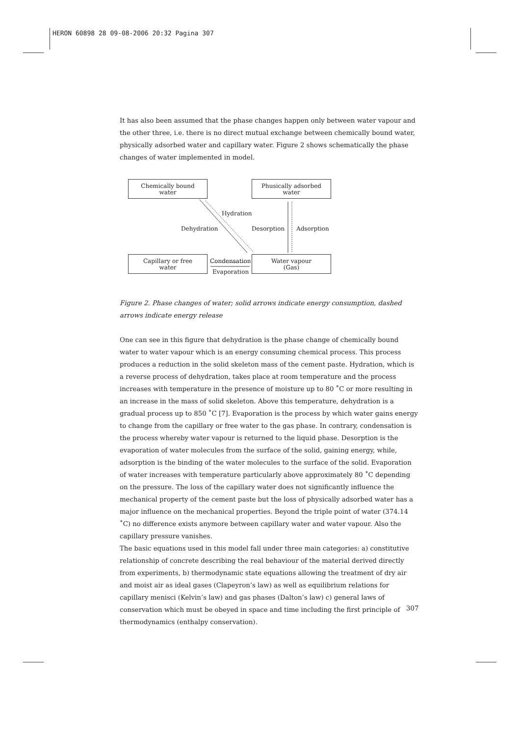HERON 60898 28 09-08-2006 20:32 Pagina 307
It has also been assumed that the phase changes happen only between water vapour and the other three, i.e. there is no direct mutual exchange between chemically bound water, physically adsorbed water and capillary water. Figure 2 shows schematically the phase changes of water implemented in model.
Chemically bound
water
Phusically adsorbed
water
Capillary or free
water
Water vapour
(Gas)
Hydration
Dehydration Desorption Adsorption
Condensation
Evaporation
Figure 2. Phase changes of water; solid arrows indicate energy consumption, dashed arrows indicate energy release
One can see in this figure that dehydration is the phase change of chemically bound water to water vapour which is an energy consuming chemical process. This process produces a reduction in the solid skeleton mass of the cement paste. Hydration, which is a reverse process of dehydration, takes place at room temperature and the process increases with temperature in the presence of moisture up to 80 ˚C or more resulting in an increase in the mass of solid skeleton. Above this temperature, dehydration is a gradual process up to 850 ˚C [7]. Evaporation is the process by which water gains energy to change from the capillary or free water to the gas phase. In contrary, condensation is the process whereby water vapour is returned to the liquid phase. Desorption is the evaporation of water molecules from the surface of the solid, gaining energy, while, adsorption is the binding of the water molecules to the surface of the solid. Evaporation of water increases with temperature particularly above approximately 80 ˚C depending on the pressure. The loss of the capillary water does not significantly influence the mechanical property of the cement paste but the loss of physically adsorbed water has a major influence on the mechanical properties. Beyond the triple point of water (374.14 ˚C) no difference exists anymore between capillary water and water vapour. Also the capillary pressure vanishes.
The basic equations used in this model fall under three main categories: a) constitutive relationship of concrete describing the real behaviour of the material derived directly from experiments, b) thermodynamic state equations allowing the treatment of dry air and moist air as ideal gases (Clapeyron’s law) as well as equilibrium relations for capillary menisci (Kelvin’s law) and gas phases (Dalton’s law) c) general laws of conservation which must be obeyed in space and time including the first principle of thermodynamics (enthalpy conservation).
307